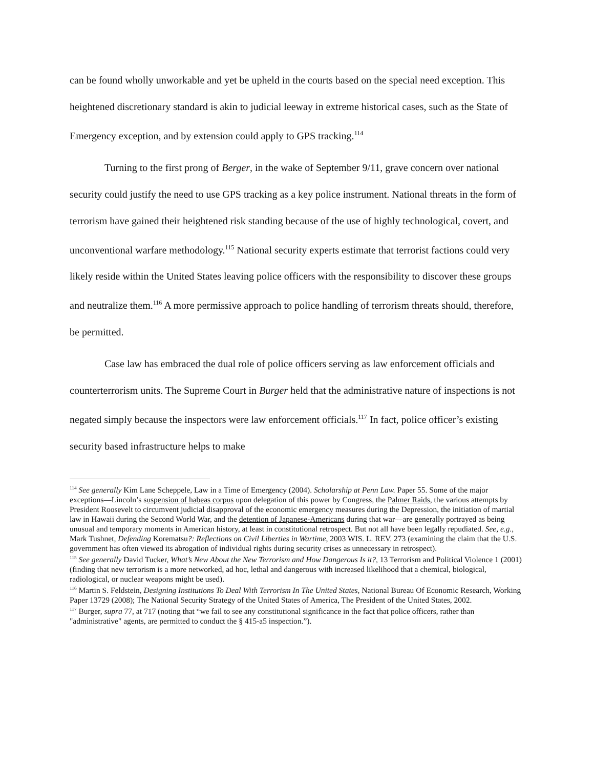can be found wholly unworkable and yet be upheld in the courts based on the special need exception. This heightened discretionary standard is akin to judicial leeway in extreme historical cases, such as the State of Emergency exception, and by extension could apply to GPS tracking.<sup>114</sup>
Turning to the first prong of Berger, in the wake of September 9/11, grave concern over national security could justify the need to use GPS tracking as a key police instrument. National threats in the form of terrorism have gained their heightened risk standing because of the use of highly technological, covert, and unconventional warfare methodology.<sup>115</sup> National security experts estimate that terrorist factions could very likely reside within the United States leaving police officers with the responsibility to discover these groups and neutralize them.<sup>116</sup> A more permissive approach to police handling of terrorism threats should, therefore, be permitted.
Case law has embraced the dual role of police officers serving as law enforcement officials and counterterrorism units. The Supreme Court in Burger held that the administrative nature of inspections is not negated simply because the inspectors were law enforcement officials.<sup>117</sup> In fact, police officer’s existing security based infrastructure helps to make
<sup>114</sup> See generally Kim Lane Scheppele, Law in a Time of Emergency (2004). Scholarship at Penn Law. Paper 55. Some of the major exceptions—Lincoln’s suspension of habeas corpus upon delegation of this power by Congress, the Palmer Raids, the various attempts by President Roosevelt to circumvent judicial disapproval of the economic emergency measures during the Depression, the initiation of martial law in Hawaii during the Second World War, and the detention of Japanese-Americans during that war—are generally portrayed as being unusual and temporary moments in American history, at least in constitutional retrospect. But not all have been legally repudiated. See, e.g., Mark Tushnet, Defending Korematsu?: Reflections on Civil Liberties in Wartime, 2003 WIS. L. REV. 273 (examining the claim that the U.S. government has often viewed its abrogation of individual rights during security crises as unnecessary in retrospect).
<sup>115</sup> See generally David Tucker, What’s New About the New Terrorism and How Dangerous Is it?, 13 Terrorism and Political Violence 1 (2001) (finding that new terrorism is a more networked, ad hoc, lethal and dangerous with increased likelihood that a chemical, biological, radiological, or nuclear weapons might be used).
<sup>116</sup> Martin S. Feldstein, Designing Institutions To Deal With Terrorism In The United States, National Bureau Of Economic Research, Working Paper 13729 (2008); The National Security Strategy of the United States of America, The President of the United States, 2002.
<sup>117</sup> Burger, supra 77, at 717 (noting that “we fail to see any constitutional significance in the fact that police officers, rather than "administrative" agents, are permitted to conduct the § 415-a5 inspection.”).